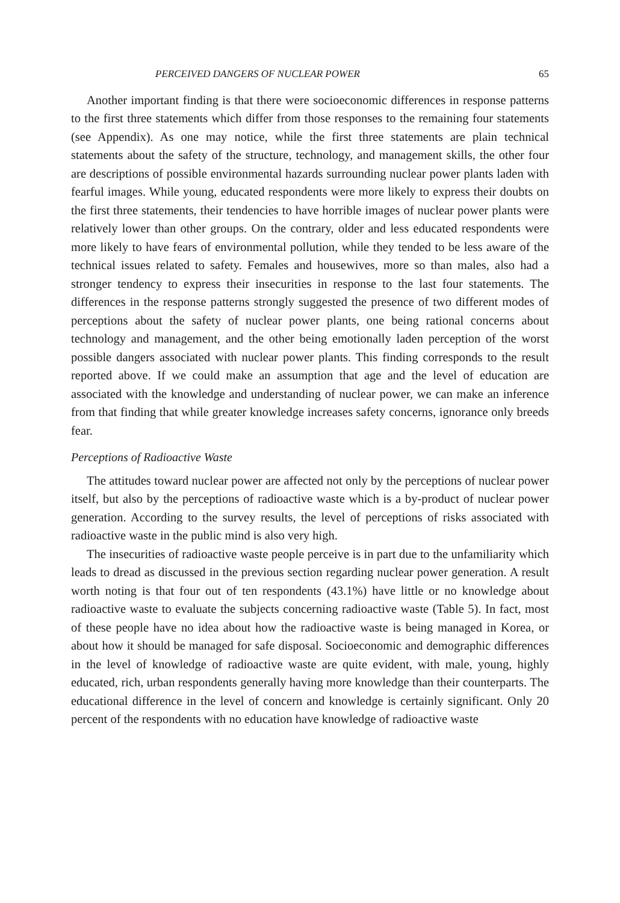PERCEIVED DANGERS OF NUCLEAR POWER 65
Another important finding is that there were socioeconomic differences in response patterns to the first three statements which differ from those responses to the remaining four statements (see Appendix). As one may notice, while the first three statements are plain technical statements about the safety of the structure, technology, and management skills, the other four are descriptions of possible environmental hazards surrounding nuclear power plants laden with fearful images. While young, educated respondents were more likely to express their doubts on the first three statements, their tendencies to have horrible images of nuclear power plants were relatively lower than other groups. On the contrary, older and less educated respondents were more likely to have fears of environmental pollution, while they tended to be less aware of the technical issues related to safety. Females and housewives, more so than males, also had a stronger tendency to express their insecurities in response to the last four statements. The differences in the response patterns strongly suggested the presence of two different modes of perceptions about the safety of nuclear power plants, one being rational concerns about technology and management, and the other being emotionally laden perception of the worst possible dangers associated with nuclear power plants. This finding corresponds to the result reported above. If we could make an assumption that age and the level of education are associated with the knowledge and understanding of nuclear power, we can make an inference from that finding that while greater knowledge increases safety concerns, ignorance only breeds fear.
Perceptions of Radioactive Waste
The attitudes toward nuclear power are affected not only by the perceptions of nuclear power itself, but also by the perceptions of radioactive waste which is a by-product of nuclear power generation. According to the survey results, the level of perceptions of risks associated with radioactive waste in the public mind is also very high.
The insecurities of radioactive waste people perceive is in part due to the unfamiliarity which leads to dread as discussed in the previous section regarding nuclear power generation. A result worth noting is that four out of ten respondents (43.1%) have little or no knowledge about radioactive waste to evaluate the subjects concerning radioactive waste (Table 5). In fact, most of these people have no idea about how the radioactive waste is being managed in Korea, or about how it should be managed for safe disposal. Socioeconomic and demographic differences in the level of knowledge of radioactive waste are quite evident, with male, young, highly educated, rich, urban respondents generally having more knowledge than their counterparts. The educational difference in the level of concern and knowledge is certainly significant. Only 20 percent of the respondents with no education have knowledge of radioactive waste